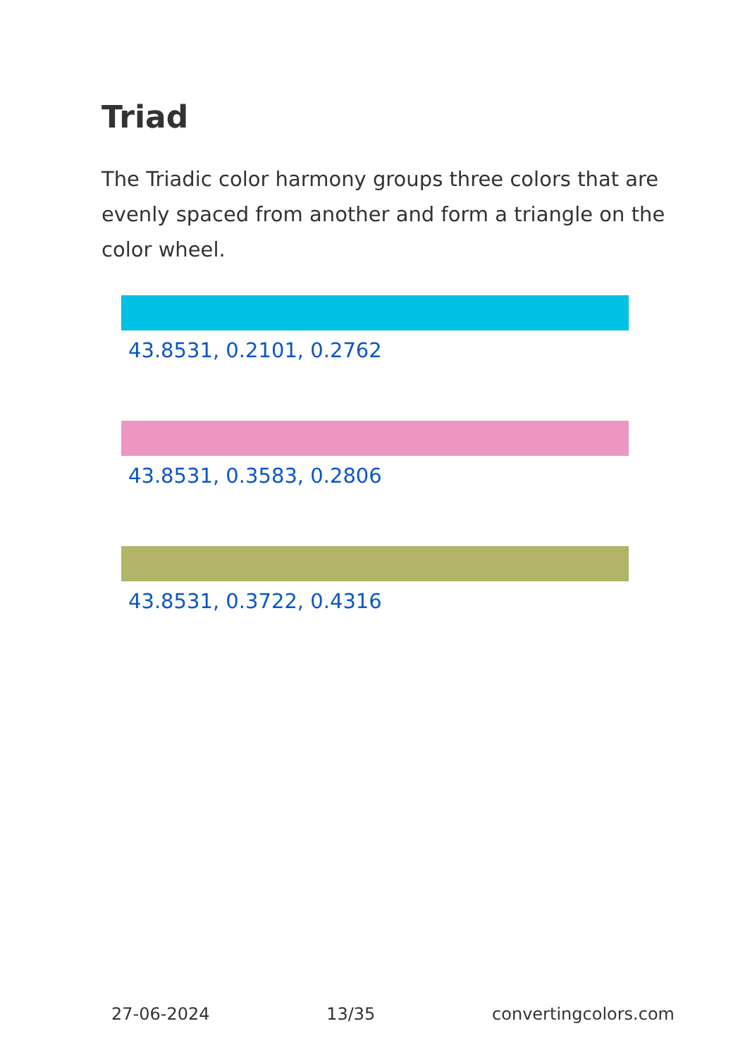Triad
The Triadic color harmony groups three colors that are evenly spaced from another and form a triangle on the color wheel.
43.8531, 0.2101, 0.2762
43.8531, 0.3583, 0.2806
43.8531, 0.3722, 0.4316
27-06-2024 13/35 convertingcolors.com